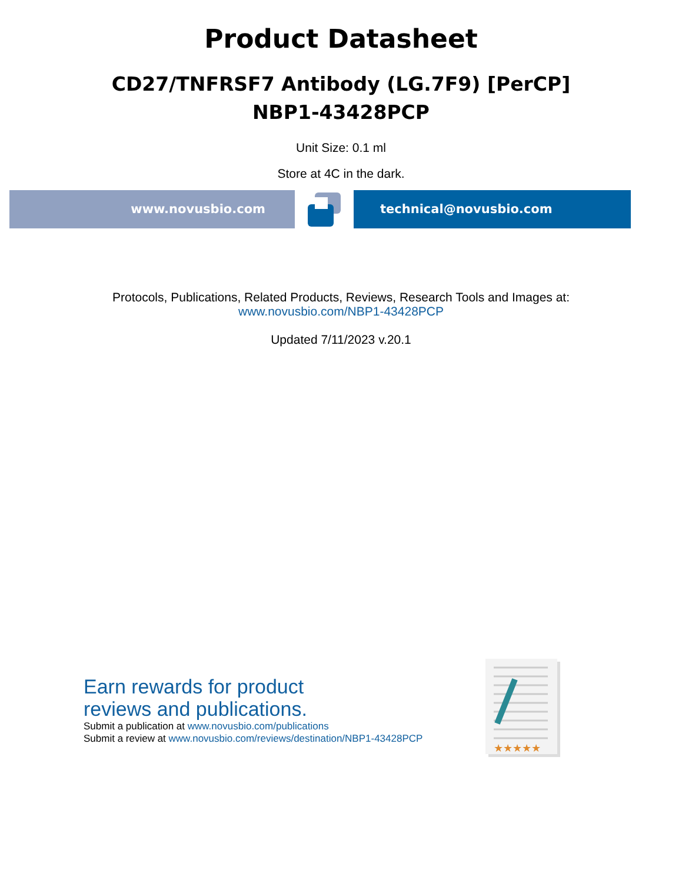Product Datasheet
CD27/TNFRSF7 Antibody (LG.7F9) [PerCP]
NBP1-43428PCP
Unit Size: 0.1 ml
Store at 4C in the dark.
www.novusbio.com technical@novusbio.com
Protocols, Publications, Related Products, Reviews, Research Tools and Images at:
www.novusbio.com/NBP1-43428PCP
Updated 7/11/2023 v.20.1
Earn rewards for product
reviews and publications.
Submit a publication at www.novusbio.com/publications
Submit a review at www.novusbio.com/reviews/destination/NBP1-43428PCP
★★★★★